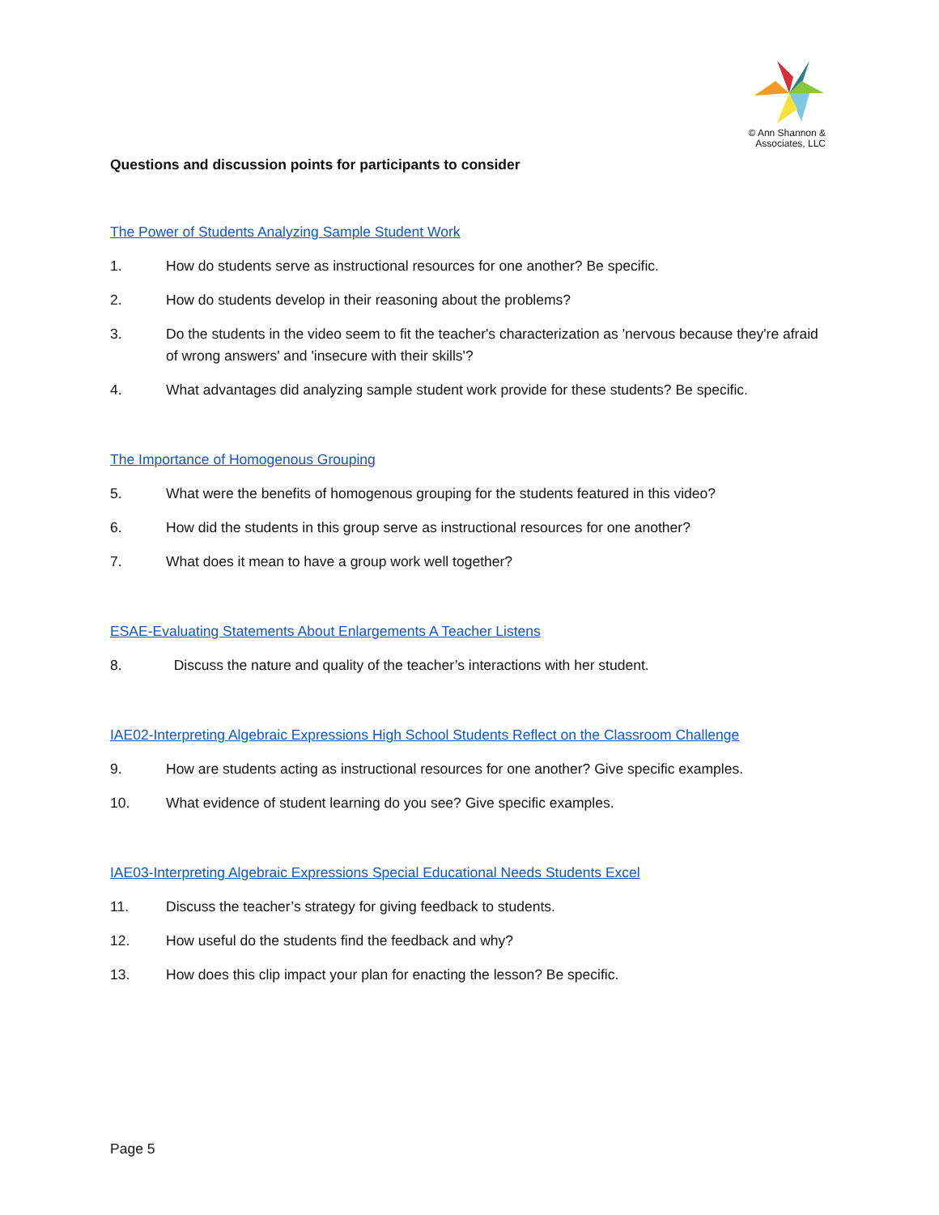© Ann Shannon &
Associates, LLC
Questions and discussion points for participants to consider
The Power of Students Analyzing Sample Student Work
1. How do students serve as instructional resources for one another? Be specific.
2. How do students develop in their reasoning about the problems?
3. Do the students in the video seem to fit the teacher's characterization as 'nervous because they're afraid of wrong answers' and 'insecure with their skills'?
4. What advantages did analyzing sample student work provide for these students? Be specific.
The Importance of Homogenous Grouping
5. What were the benefits of homogenous grouping for the students featured in this video?
6. How did the students in this group serve as instructional resources for one another?
7. What does it mean to have a group work well together?
ESAE-Evaluating Statements About Enlargements A Teacher Listens
8. Discuss the nature and quality of the teacher’s interactions with her student.
IAE02-Interpreting Algebraic Expressions High School Students Reflect on the Classroom Challenge
9. How are students acting as instructional resources for one another? Give specific examples.
10. What evidence of student learning do you see? Give specific examples.
IAE03-Interpreting Algebraic Expressions Special Educational Needs Students Excel
11. Discuss the teacher’s strategy for giving feedback to students.
12. How useful do the students find the feedback and why?
13. How does this clip impact your plan for enacting the lesson? Be specific.
Page 5